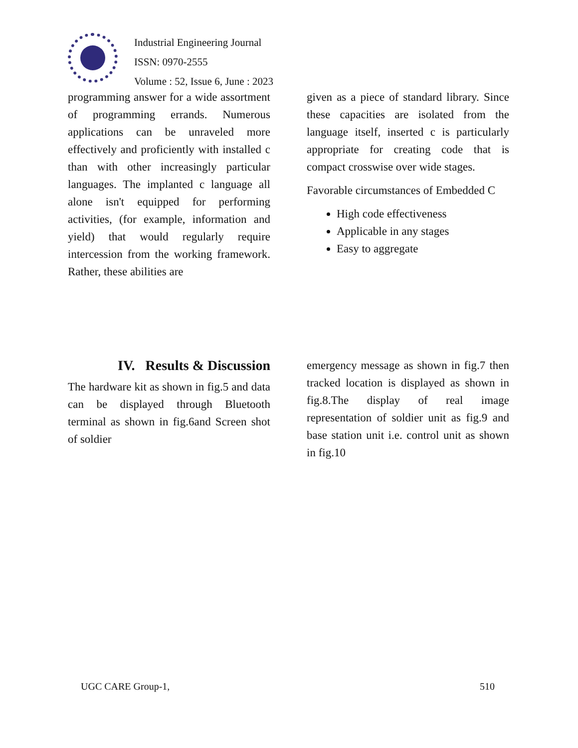Industrial Engineering Journal
ISSN: 0970-2555
Volume : 52, Issue 6, June : 2023
programming answer for a wide assortment of programming errands. Numerous applications can be unraveled more effectively and proficiently with installed c than with other increasingly particular languages. The implanted c language all alone isn't equipped for performing activities, (for example, information and yield) that would regularly require intercession from the working framework. Rather, these abilities are
given as a piece of standard library. Since these capacities are isolated from the language itself, inserted c is particularly appropriate for creating code that is compact crosswise over wide stages.
Favorable circumstances of Embedded C
High code effectiveness
Applicable in any stages
Easy to aggregate
IV. Results & Discussion
The hardware kit as shown in fig.5 and data can be displayed through Bluetooth terminal as shown in fig.6and Screen shot of soldier
emergency message as shown in fig.7 then tracked location is displayed as shown in fig.8.The display of real image representation of soldier unit as fig.9 and base station unit i.e. control unit as shown in fig.10
UGC CARE Group-1, 510